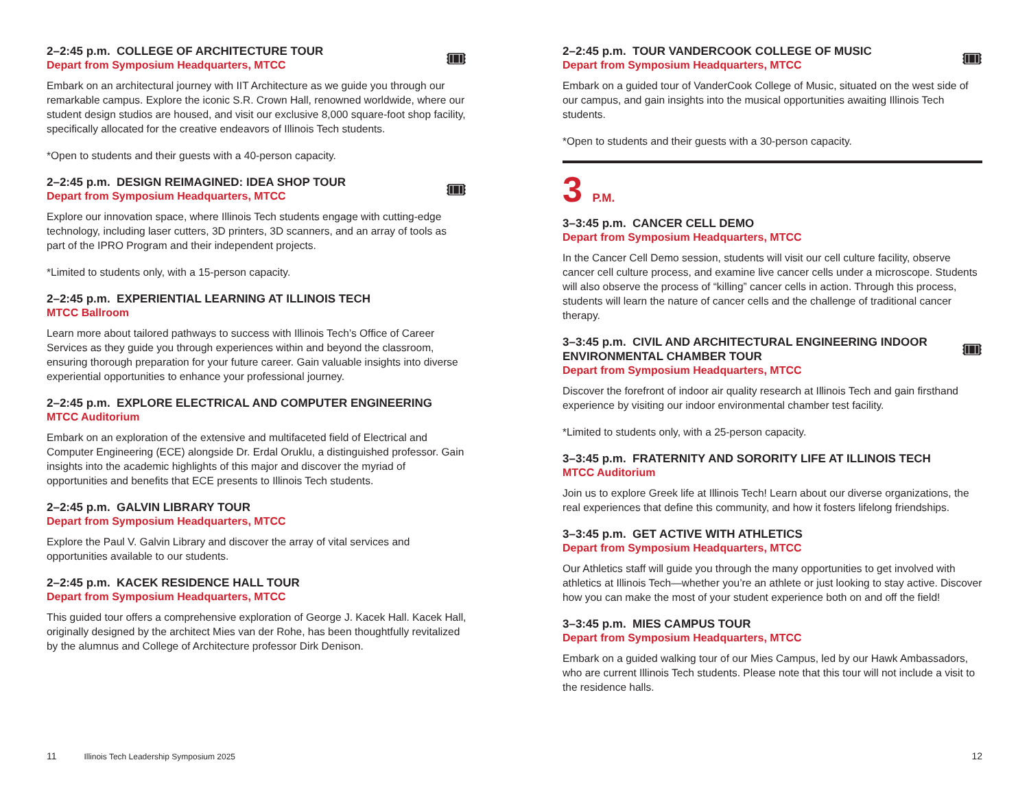🎟
2–2:45 p.m. COLLEGE OF ARCHITECTURE TOUR
Depart from Symposium Headquarters, MTCC
Embark on an architectural journey with IIT Architecture as we guide you through our remarkable campus. Explore the iconic S.R. Crown Hall, renowned worldwide, where our student design studios are housed, and visit our exclusive 8,000 square-foot shop facility, specifically allocated for the creative endeavors of Illinois Tech students.
*Open to students and their guests with a 40-person capacity.
🎟
2–2:45 p.m. DESIGN REIMAGINED: IDEA SHOP TOUR
Depart from Symposium Headquarters, MTCC
Explore our innovation space, where Illinois Tech students engage with cutting-edge technology, including laser cutters, 3D printers, 3D scanners, and an array of tools as part of the IPRO Program and their independent projects.
*Limited to students only, with a 15-person capacity.
2–2:45 p.m. EXPERIENTIAL LEARNING AT ILLINOIS TECH
MTCC Ballroom
Learn more about tailored pathways to success with Illinois Tech’s Office of Career Services as they guide you through experiences within and beyond the classroom, ensuring thorough preparation for your future career. Gain valuable insights into diverse experiential opportunities to enhance your professional journey.
2–2:45 p.m. EXPLORE ELECTRICAL AND COMPUTER ENGINEERING
MTCC Auditorium
Embark on an exploration of the extensive and multifaceted field of Electrical and Computer Engineering (ECE) alongside Dr. Erdal Oruklu, a distinguished professor. Gain insights into the academic highlights of this major and discover the myriad of opportunities and benefits that ECE presents to Illinois Tech students.
2–2:45 p.m. GALVIN LIBRARY TOUR
Depart from Symposium Headquarters, MTCC
Explore the Paul V. Galvin Library and discover the array of vital services and opportunities available to our students.
2–2:45 p.m. KACEK RESIDENCE HALL TOUR
Depart from Symposium Headquarters, MTCC
This guided tour offers a comprehensive exploration of George J. Kacek Hall. Kacek Hall, originally designed by the architect Mies van der Rohe, has been thoughtfully revitalized by the alumnus and College of Architecture professor Dirk Denison.
🎟
2–2:45 p.m. TOUR VANDERCOOK COLLEGE OF MUSIC
Depart from Symposium Headquarters, MTCC
Embark on a guided tour of VanderCook College of Music, situated on the west side of our campus, and gain insights into the musical opportunities awaiting Illinois Tech students.
*Open to students and their guests with a 30-person capacity.
3 P.M.
3–3:45 p.m. CANCER CELL DEMO
Depart from Symposium Headquarters, MTCC
In the Cancer Cell Demo session, students will visit our cell culture facility, observe cancer cell culture process, and examine live cancer cells under a microscope. Students will also observe the process of “killing” cancer cells in action. Through this process, students will learn the nature of cancer cells and the challenge of traditional cancer therapy.
🎟
3–3:45 p.m. CIVIL AND ARCHITECTURAL ENGINEERING INDOOR
ENVIRONMENTAL CHAMBER TOUR
Depart from Symposium Headquarters, MTCC
Discover the forefront of indoor air quality research at Illinois Tech and gain firsthand experience by visiting our indoor environmental chamber test facility.
*Limited to students only, with a 25-person capacity.
3–3:45 p.m. FRATERNITY AND SORORITY LIFE AT ILLINOIS TECH
MTCC Auditorium
Join us to explore Greek life at Illinois Tech! Learn about our diverse organizations, the real experiences that define this community, and how it fosters lifelong friendships.
3–3:45 p.m. GET ACTIVE WITH ATHLETICS
Depart from Symposium Headquarters, MTCC
Our Athletics staff will guide you through the many opportunities to get involved with athletics at Illinois Tech—whether you’re an athlete or just looking to stay active. Discover how you can make the most of your student experience both on and off the field!
3–3:45 p.m. MIES CAMPUS TOUR
Depart from Symposium Headquarters, MTCC
Embark on a guided walking tour of our Mies Campus, led by our Hawk Ambassadors, who are current Illinois Tech students. Please note that this tour will not include a visit to the residence halls.
11 Illinois Tech Leadership Symposium 2025
12